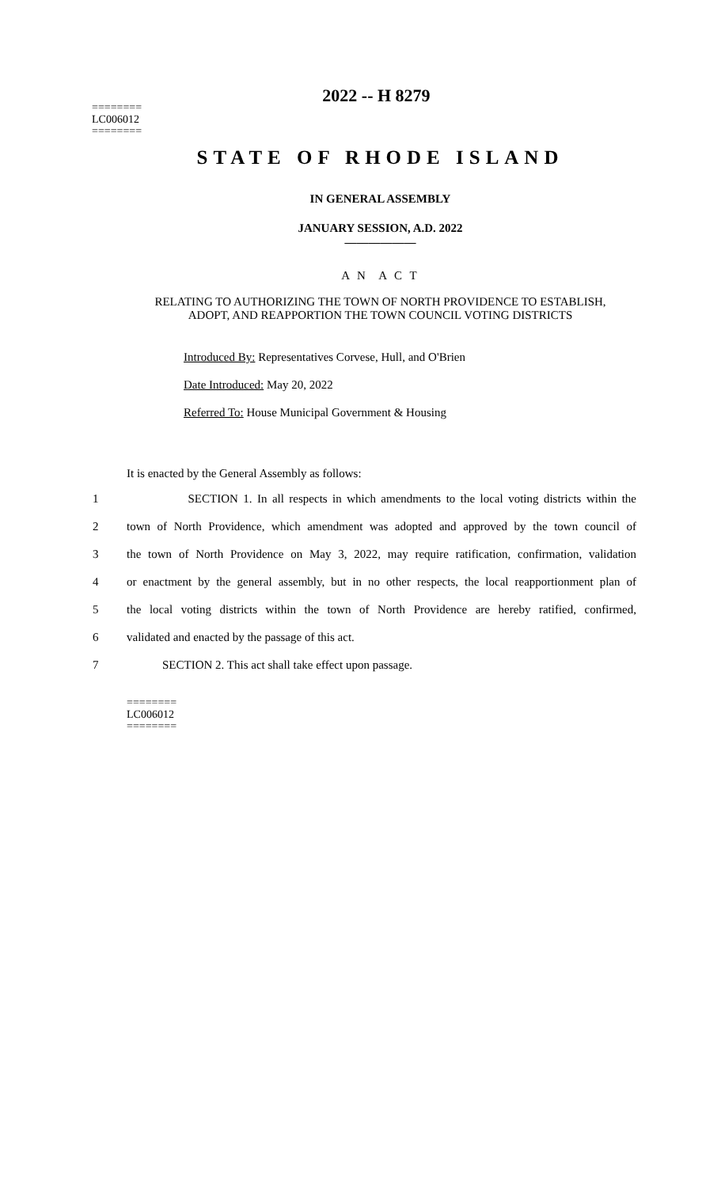2022 -- H 8279
========
LC006012
========
STATE OF RHODE ISLAND
IN GENERAL ASSEMBLY
JANUARY SESSION, A.D. 2022
____________
A N A C T
RELATING TO AUTHORIZING THE TOWN OF NORTH PROVIDENCE TO ESTABLISH,
ADOPT, AND REAPPORTION THE TOWN COUNCIL VOTING DISTRICTS
Introduced By: Representatives Corvese, Hull, and O'Brien
Date Introduced: May 20, 2022
Referred To: House Municipal Government & Housing
It is enacted by the General Assembly as follows:
1 SECTION 1. In all respects in which amendments to the local voting districts within the
2 town of North Providence, which amendment was adopted and approved by the town council of
3 the town of North Providence on May 3, 2022, may require ratification, confirmation, validation
4 or enactment by the general assembly, but in no other respects, the local reapportionment plan of
5 the local voting districts within the town of North Providence are hereby ratified, confirmed,
6 validated and enacted by the passage of this act.
7 SECTION 2. This act shall take effect upon passage.
========
LC006012
========